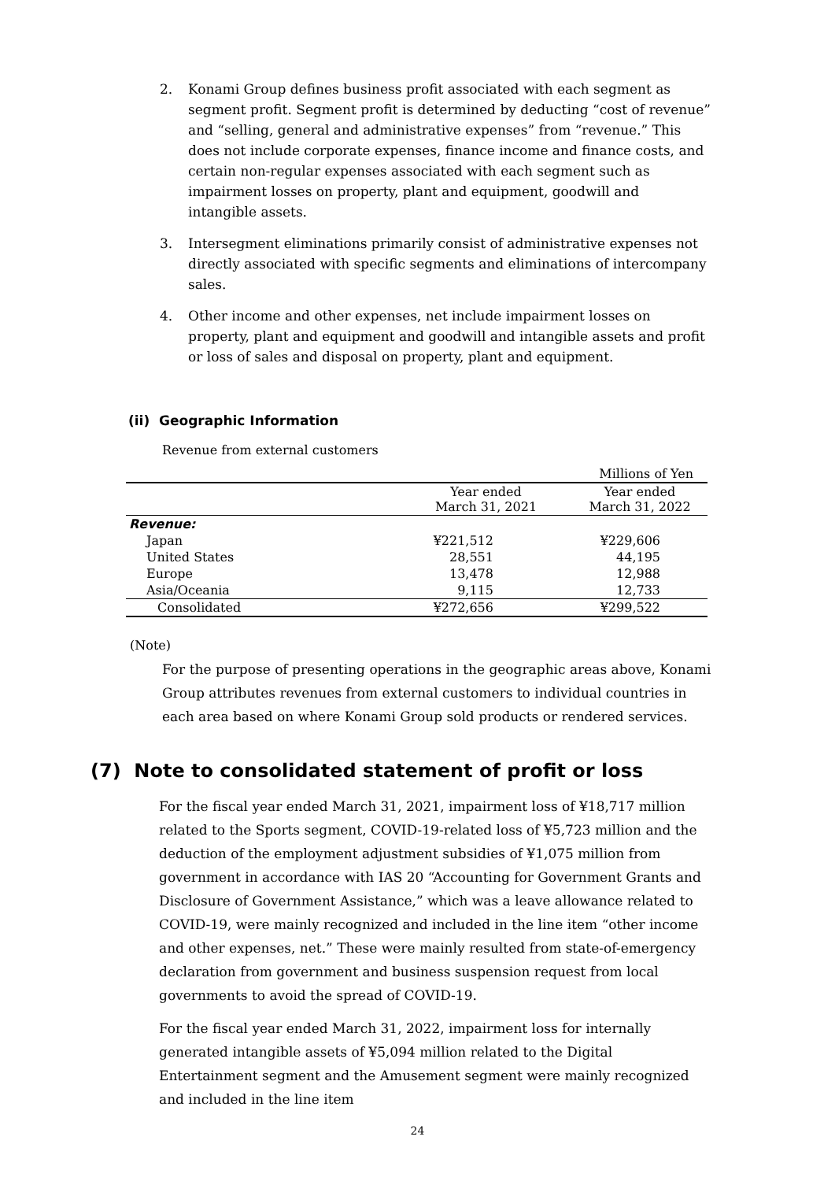2. Konami Group defines business profit associated with each segment as segment profit. Segment profit is determined by deducting “cost of revenue” and “selling, general and administrative expenses” from “revenue.” This does not include corporate expenses, finance income and finance costs, and certain non-regular expenses associated with each segment such as impairment losses on property, plant and equipment, goodwill and intangible assets.
3. Intersegment eliminations primarily consist of administrative expenses not directly associated with specific segments and eliminations of intercompany sales.
4. Other income and other expenses, net include impairment losses on property, plant and equipment and goodwill and intangible assets and profit or loss of sales and disposal on property, plant and equipment.
(ii) Geographic Information
Revenue from external customers
| | | Millions of Yen |
| | Year ended March 31, 2021 | Year ended March 31, 2022 |
| Revenue: | | |
| Japan | ¥221,512 | ¥229,606 |
| United States | 28,551 | 44,195 |
| Europe | 13,478 | 12,988 |
| Asia/Oceania | 9,115 | 12,733 |
| Consolidated | ¥272,656 | ¥299,522 |
(Note)
For the purpose of presenting operations in the geographic areas above, Konami Group attributes revenues from external customers to individual countries in each area based on where Konami Group sold products or rendered services.
(7) Note to consolidated statement of profit or loss
For the fiscal year ended March 31, 2021, impairment loss of ¥18,717 million related to the Sports segment, COVID-19-related loss of ¥5,723 million and the deduction of the employment adjustment subsidies of ¥1,075 million from government in accordance with IAS 20 “Accounting for Government Grants and Disclosure of Government Assistance,” which was a leave allowance related to COVID-19, were mainly recognized and included in the line item “other income and other expenses, net.” These were mainly resulted from state-of-emergency declaration from government and business suspension request from local governments to avoid the spread of COVID-19.
For the fiscal year ended March 31, 2022, impairment loss for internally generated intangible assets of ¥5,094 million related to the Digital Entertainment segment and the Amusement segment were mainly recognized and included in the line item
24